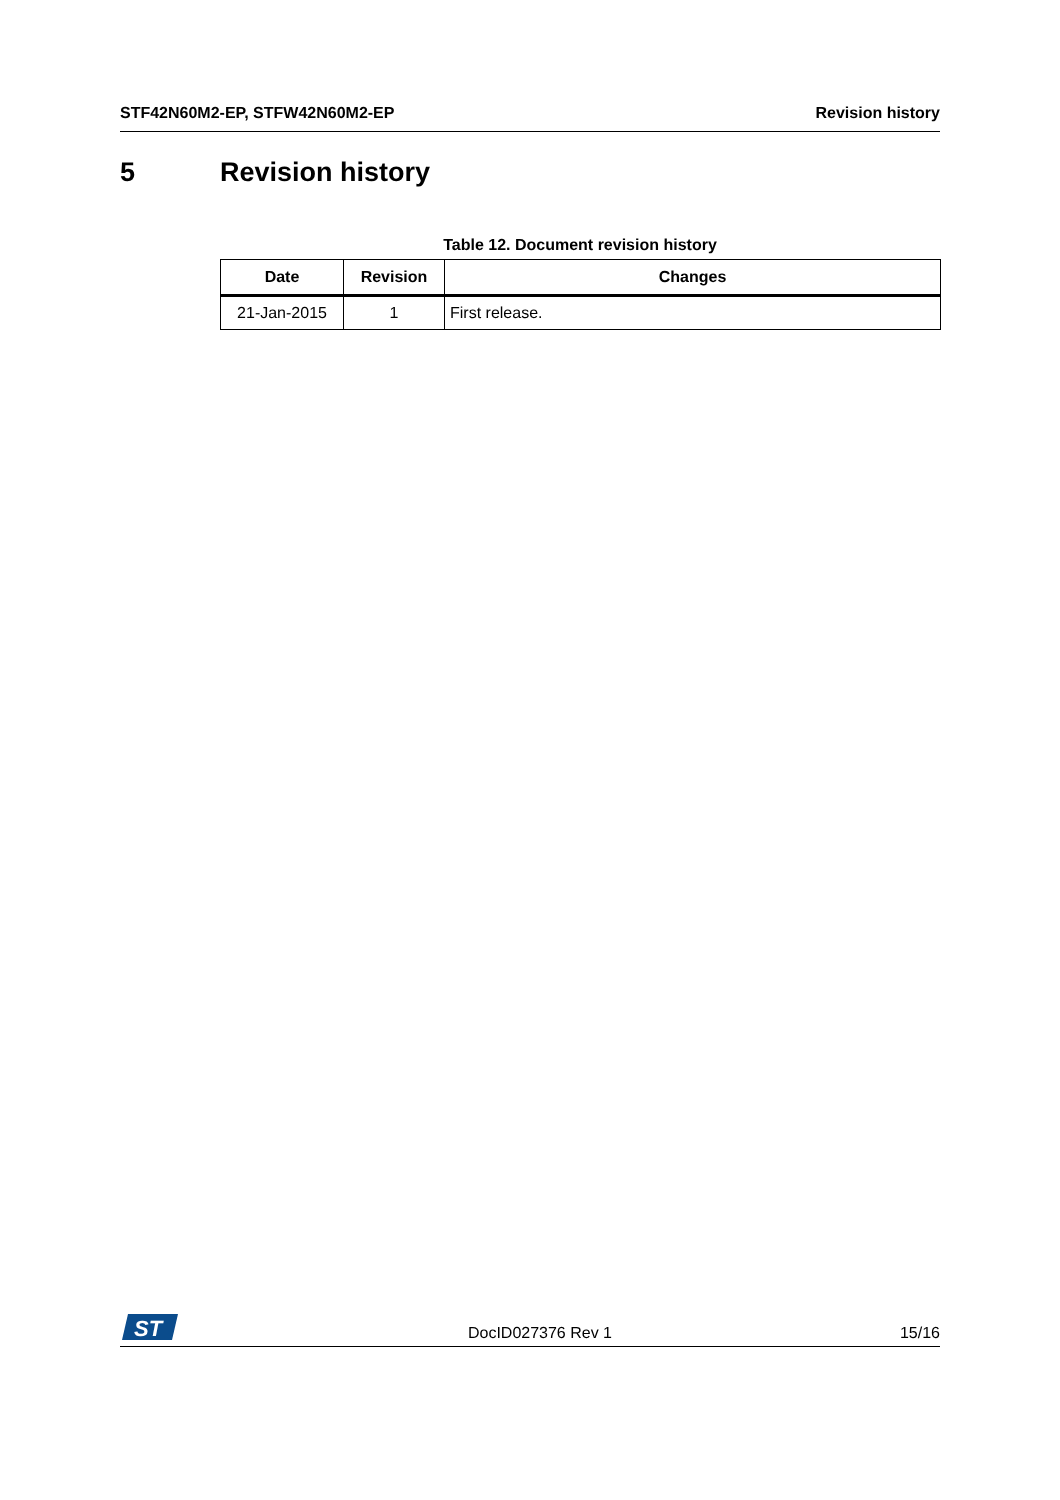STF42N60M2-EP, STFW42N60M2-EP Revision history
5 Revision history
Table 12. Document revision history
| Date | Revision | Changes |
| --- | --- | --- |
| 21-Jan-2015 | 1 | First release. |
ST
DocID027376 Rev 1 15/16